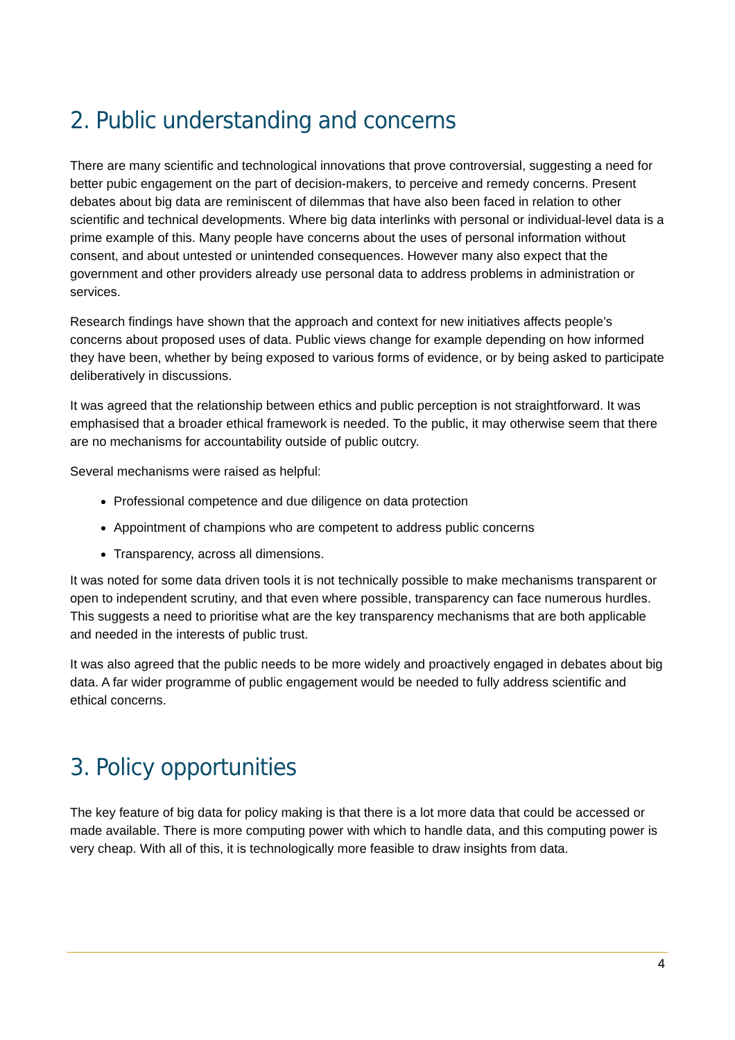2. Public understanding and concerns
There are many scientific and technological innovations that prove controversial, suggesting a need for better pubic engagement on the part of decision-makers, to perceive and remedy concerns. Present debates about big data are reminiscent of dilemmas that have also been faced in relation to other scientific and technical developments. Where big data interlinks with personal or individual-level data is a prime example of this. Many people have concerns about the uses of personal information without consent, and about untested or unintended consequences. However many also expect that the government and other providers already use personal data to address problems in administration or services.
Research findings have shown that the approach and context for new initiatives affects people’s concerns about proposed uses of data. Public views change for example depending on how informed they have been, whether by being exposed to various forms of evidence, or by being asked to participate deliberatively in discussions.
It was agreed that the relationship between ethics and public perception is not straightforward. It was emphasised that a broader ethical framework is needed. To the public, it may otherwise seem that there are no mechanisms for accountability outside of public outcry.
Several mechanisms were raised as helpful:
Professional competence and due diligence on data protection
Appointment of champions who are competent to address public concerns
Transparency, across all dimensions.
It was noted for some data driven tools it is not technically possible to make mechanisms transparent or open to independent scrutiny, and that even where possible, transparency can face numerous hurdles. This suggests a need to prioritise what are the key transparency mechanisms that are both applicable and needed in the interests of public trust.
It was also agreed that the public needs to be more widely and proactively engaged in debates about big data. A far wider programme of public engagement would be needed to fully address scientific and ethical concerns.
3. Policy opportunities
The key feature of big data for policy making is that there is a lot more data that could be accessed or made available. There is more computing power with which to handle data, and this computing power is very cheap. With all of this, it is technologically more feasible to draw insights from data.
4